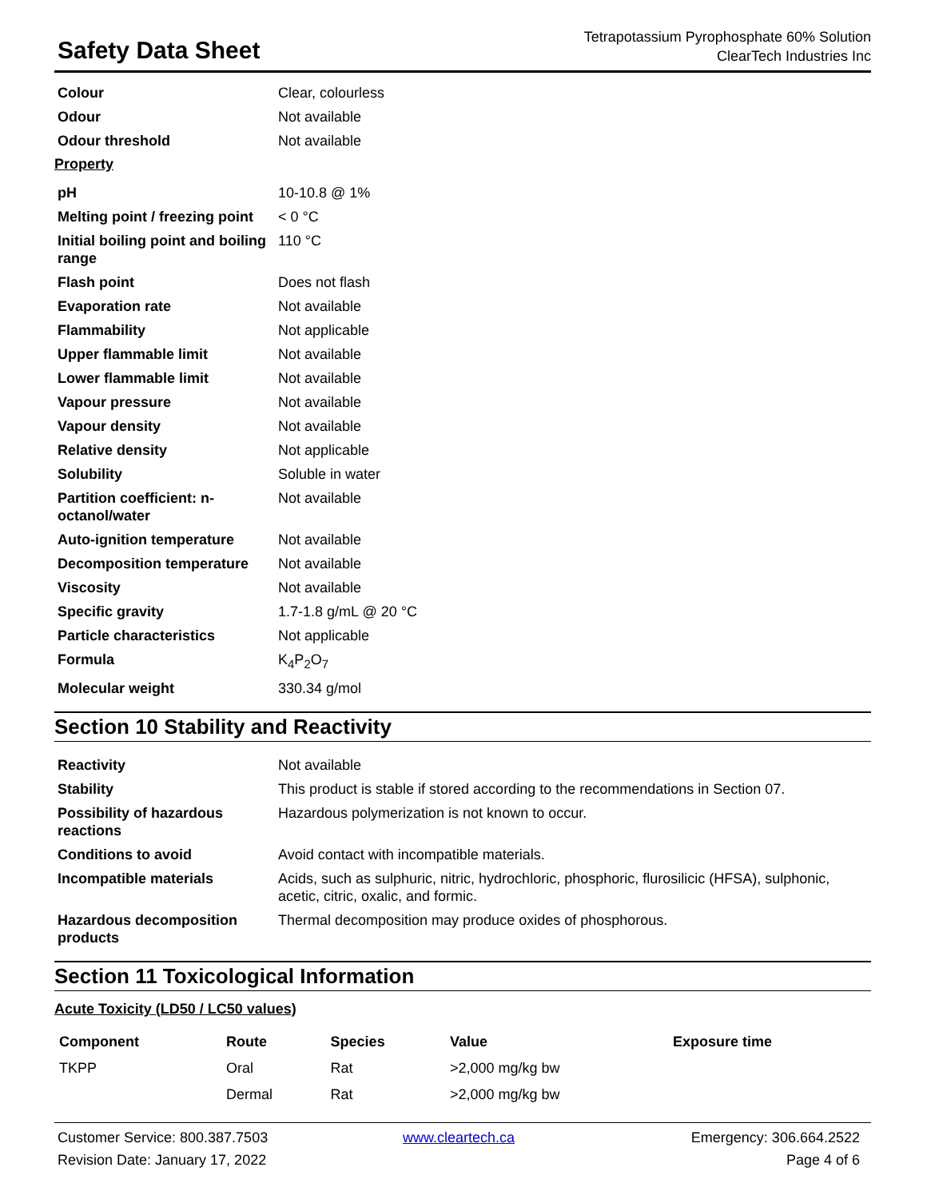Safety Data Sheet
Tetrapotassium Pyrophosphate 60% Solution
ClearTech Industries Inc
| Colour | Clear, colourless |
| Odour | Not available |
| Odour threshold | Not available |
Property
| pH | 10-10.8 @ 1% |
| Melting point / freezing point | < 0 °C |
| Initial boiling point and boiling range | 110 °C |
| Flash point | Does not flash |
| Evaporation rate | Not available |
| Flammability | Not applicable |
| Upper flammable limit | Not available |
| Lower flammable limit | Not available |
| Vapour pressure | Not available |
| Vapour density | Not available |
| Relative density | Not applicable |
| Solubility | Soluble in water |
| Partition coefficient: n-octanol/water | Not available |
| Auto-ignition temperature | Not available |
| Decomposition temperature | Not available |
| Viscosity | Not available |
| Specific gravity | 1.7-1.8 g/mL @ 20 °C |
| Particle characteristics | Not applicable |
| Formula | K<sub>4</sub>P<sub>2</sub>O<sub>7</sub> |
| Molecular weight | 330.34 g/mol |
Section 10 Stability and Reactivity
| Reactivity | Not available |
| Stability | This product is stable if stored according to the recommendations in Section 07. |
| Possibility of hazardous reactions | Hazardous polymerization is not known to occur. |
| Conditions to avoid | Avoid contact with incompatible materials. |
| Incompatible materials | Acids, such as sulphuric, nitric, hydrochloric, phosphoric, flurosilicic (HFSA), sulphonic, acetic, citric, oxalic, and formic. |
| Hazardous decomposition products | Thermal decomposition may produce oxides of phosphorous. |
Section 11 Toxicological Information
Acute Toxicity (LD50 / LC50 values)
| Component | Route | Species | Value | Exposure time |
| --- | --- | --- | --- | --- |
| TKPP | Oral | Rat | >2,000 mg/kg bw | |
| | Dermal | Rat | >2,000 mg/kg bw | |
Customer Service: 800.387.7503
Revision Date: January 17, 2022
www.cleartech.ca
Emergency: 306.664.2522
Page 4 of 6